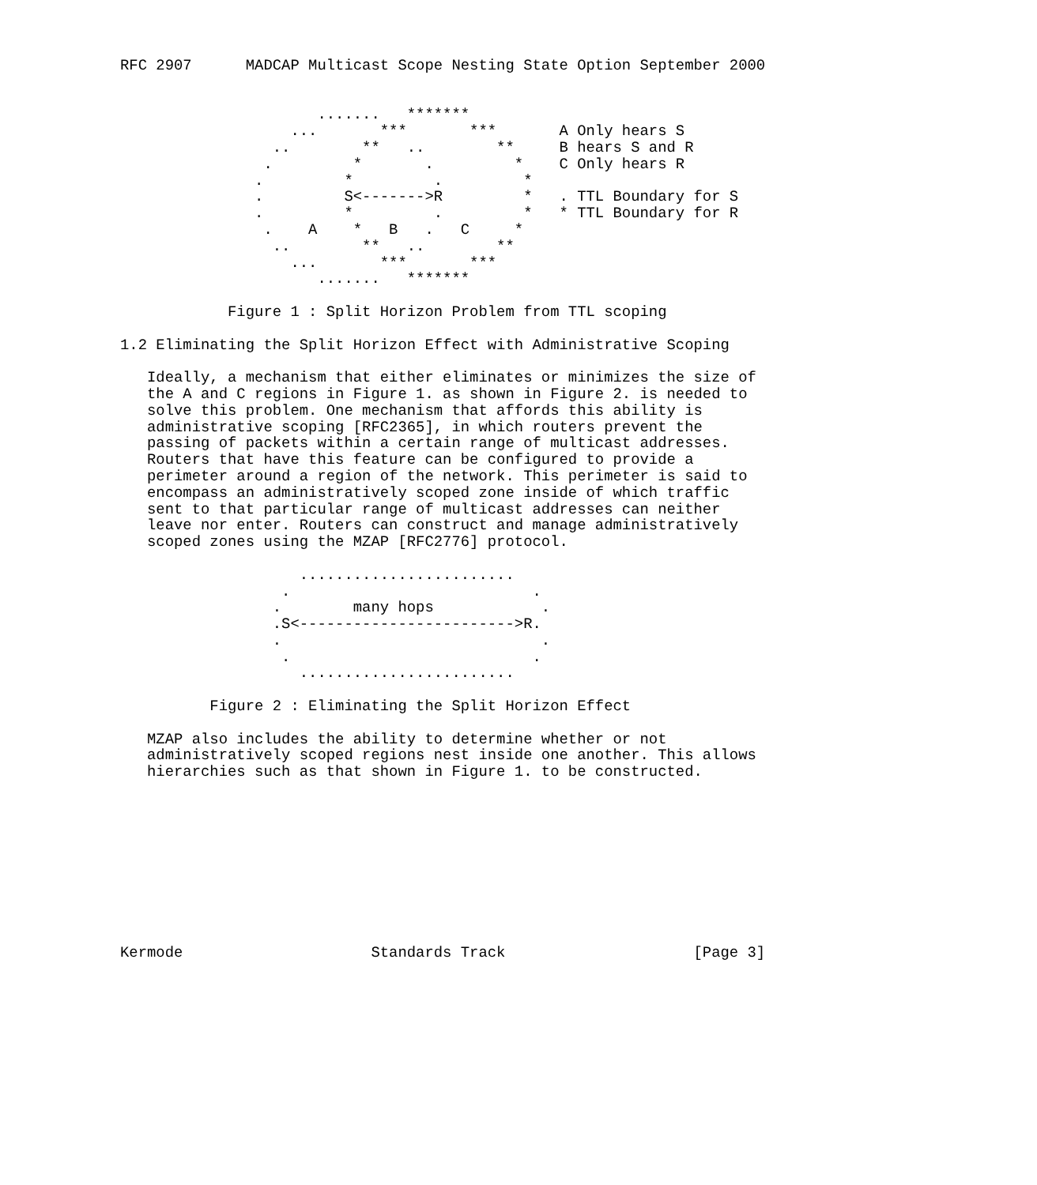RFC 2907      MADCAP Multicast Scope Nesting State Option September 2000


                      .......   *******
                   ...       ***       ***       A Only hears S
                 ..        **   ..        **     B hears S and R
                .         *       .         *    C Only hears R
               .         *         .         *
               .         S<------->R         *   . TTL Boundary for S
               .         *         .         *   * TTL Boundary for R
                .    A    *   B   .   C     *
                 ..        **   ..        **
                   ...       ***       ***
                      .......   *******

            Figure 1 : Split Horizon Problem from TTL scoping

1.2 Eliminating the Split Horizon Effect with Administrative Scoping

   Ideally, a mechanism that either eliminates or minimizes the size of
   the A and C regions in Figure 1. as shown in Figure 2. is needed to
   solve this problem. One mechanism that affords this ability is
   administrative scoping [RFC2365], in which routers prevent the
   passing of packets within a certain range of multicast addresses.
   Routers that have this feature can be configured to provide a
   perimeter around a region of the network. This perimeter is said to
   encompass an administratively scoped zone inside of which traffic
   sent to that particular range of multicast addresses can neither
   leave nor enter. Routers can construct and manage administratively
   scoped zones using the MZAP [RFC2776] protocol.

                    ........................
                  .                           .
                 .        many hops            .
                 .S<------------------------>R.
                 .                             .
                  .                           .
                    ........................

          Figure 2 : Eliminating the Split Horizon Effect

   MZAP also includes the ability to determine whether or not
   administratively scoped regions nest inside one another. This allows
   hierarchies such as that shown in Figure 1. to be constructed.










Kermode                     Standards Track                     [Page 3]